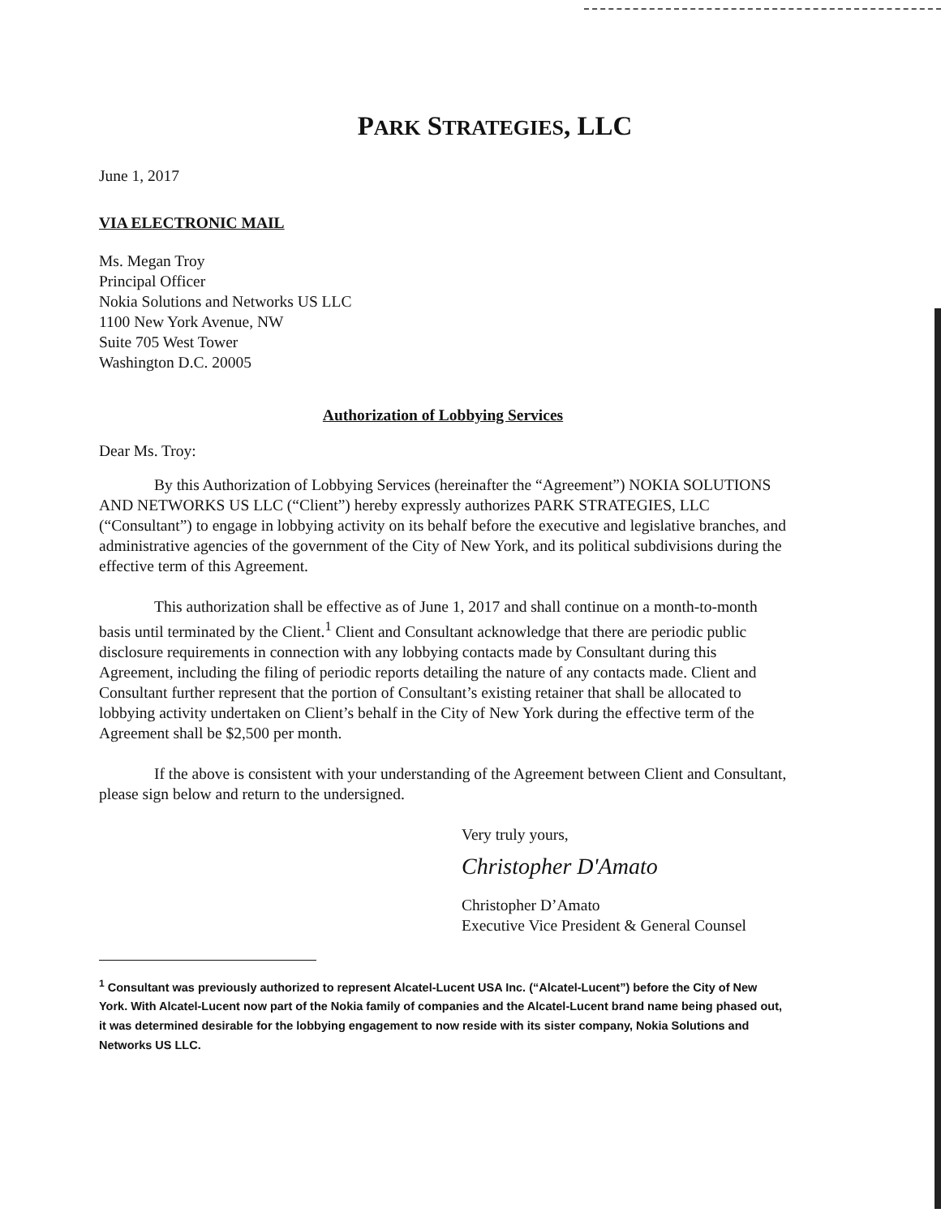PARK STRATEGIES, LLC
June 1, 2017
VIA ELECTRONIC MAIL
Ms. Megan Troy
Principal Officer
Nokia Solutions and Networks US LLC
1100 New York Avenue, NW
Suite 705 West Tower
Washington D.C. 20005
Authorization of Lobbying Services
Dear Ms. Troy:
By this Authorization of Lobbying Services (hereinafter the “Agreement”) NOKIA SOLUTIONS AND NETWORKS US LLC (“Client”) hereby expressly authorizes PARK STRATEGIES, LLC (“Consultant”) to engage in lobbying activity on its behalf before the executive and legislative branches, and administrative agencies of the government of the City of New York, and its political subdivisions during the effective term of this Agreement.
This authorization shall be effective as of June 1, 2017 and shall continue on a month-to-month basis until terminated by the Client.<sup>1</sup> Client and Consultant acknowledge that there are periodic public disclosure requirements in connection with any lobbying contacts made by Consultant during this Agreement, including the filing of periodic reports detailing the nature of any contacts made. Client and Consultant further represent that the portion of Consultant’s existing retainer that shall be allocated to lobbying activity undertaken on Client’s behalf in the City of New York during the effective term of the Agreement shall be $2,500 per month.
If the above is consistent with your understanding of the Agreement between Client and Consultant, please sign below and return to the undersigned.
Very truly yours,
Christopher D'Amato
Christopher D’Amato
Executive Vice President & General Counsel
<sup>1</sup> Consultant was previously authorized to represent Alcatel-Lucent USA Inc. (“Alcatel-Lucent”) before the City of New York. With Alcatel-Lucent now part of the Nokia family of companies and the Alcatel-Lucent brand name being phased out, it was determined desirable for the lobbying engagement to now reside with its sister company, Nokia Solutions and Networks US LLC.